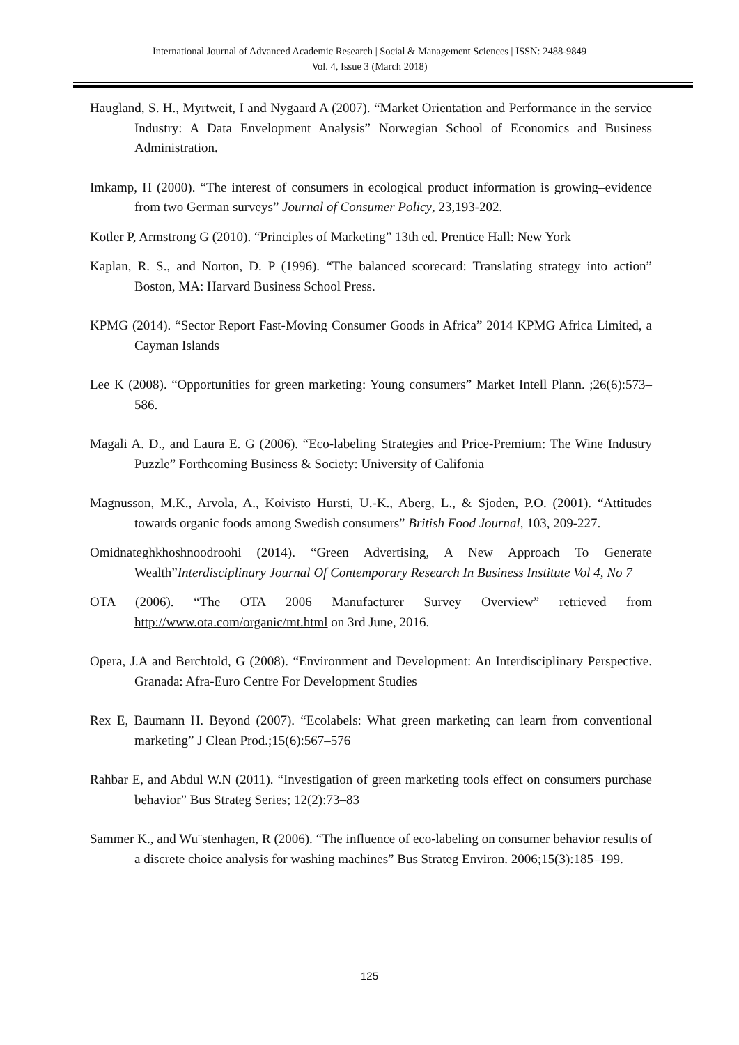International Journal of Advanced Academic Research | Social & Management Sciences | ISSN: 2488-9849
Vol. 4, Issue 3 (March 2018)
Haugland, S. H., Myrtweit, I and Nygaard A (2007). “Market Orientation and Performance in the service Industry: A Data Envelopment Analysis” Norwegian School of Economics and Business Administration.
Imkamp, H (2000). “The interest of consumers in ecological product information is growing–evidence from two German surveys” Journal of Consumer Policy, 23,193-202.
Kotler P, Armstrong G (2010). “Principles of Marketing” 13th ed. Prentice Hall: New York
Kaplan, R. S., and Norton, D. P (1996). “The balanced scorecard: Translating strategy into action” Boston, MA: Harvard Business School Press.
KPMG (2014). “Sector Report Fast-Moving Consumer Goods in Africa” 2014 KPMG Africa Limited, a Cayman Islands
Lee K (2008). “Opportunities for green marketing: Young consumers” Market Intell Plann. ;26(6):573–586.
Magali A. D., and Laura E. G (2006). “Eco-labeling Strategies and Price-Premium: The Wine Industry Puzzle” Forthcoming Business & Society: University of Califonia
Magnusson, M.K., Arvola, A., Koivisto Hursti, U.-K., Aberg, L., & Sjoden, P.O. (2001). “Attitudes towards organic foods among Swedish consumers” British Food Journal, 103, 209-227.
Omidnateghkhoshnoodroohi (2014). “Green Advertising, A New Approach To Generate Wealth”Interdisciplinary Journal Of Contemporary Research In Business Institute Vol 4, No 7
OTA (2006). “The OTA 2006 Manufacturer Survey Overview” retrieved from http://www.ota.com/organic/mt.html on 3rd June, 2016.
Opera, J.A and Berchtold, G (2008). “Environment and Development: An Interdisciplinary Perspective. Granada: Afra-Euro Centre For Development Studies
Rex E, Baumann H. Beyond (2007). “Ecolabels: What green marketing can learn from conventional marketing” J Clean Prod.;15(6):567–576
Rahbar E, and Abdul W.N (2011). “Investigation of green marketing tools effect on consumers purchase behavior” Bus Strateg Series; 12(2):73–83
Sammer K., and Wu¨stenhagen, R (2006). “The influence of eco-labeling on consumer behavior results of a discrete choice analysis for washing machines” Bus Strateg Environ. 2006;15(3):185–199.
125